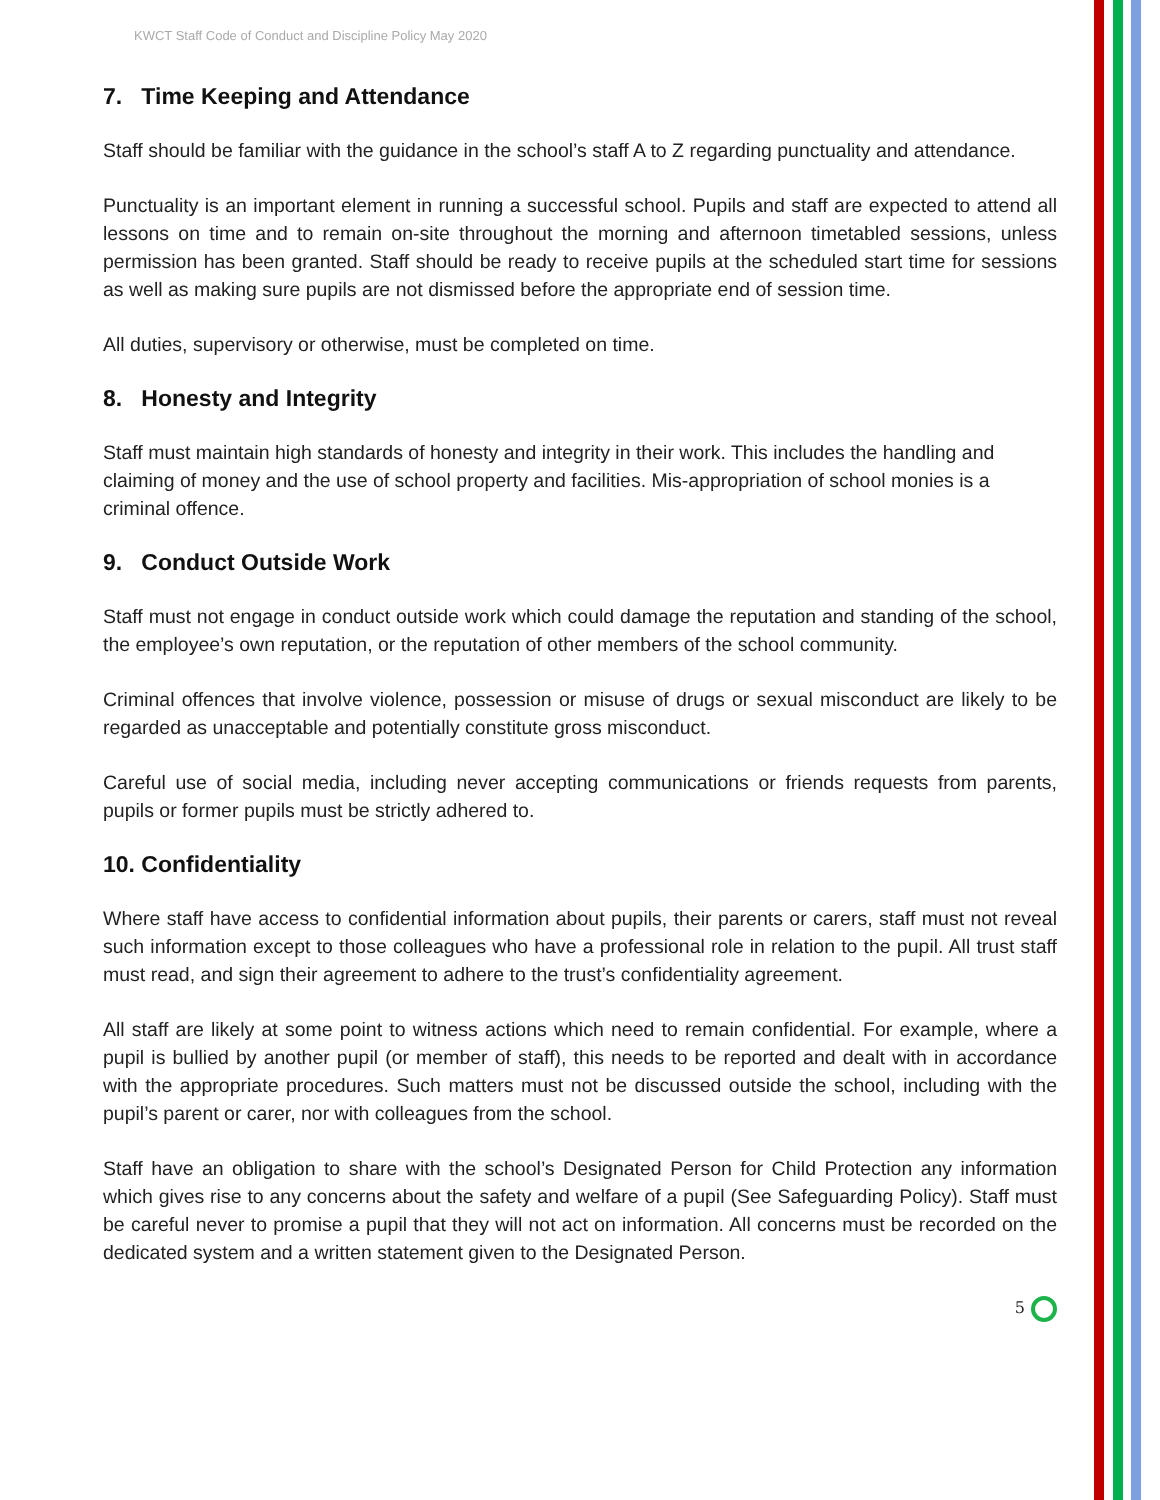KWCT Staff Code of Conduct and Discipline Policy May 2020
7. Time Keeping and Attendance
Staff should be familiar with the guidance in the school’s staff A to Z regarding punctuality and attendance.
Punctuality is an important element in running a successful school. Pupils and staff are expected to attend all lessons on time and to remain on-site throughout the morning and afternoon timetabled sessions, unless permission has been granted. Staff should be ready to receive pupils at the scheduled start time for sessions as well as making sure pupils are not dismissed before the appropriate end of session time.
All duties, supervisory or otherwise, must be completed on time.
8. Honesty and Integrity
Staff must maintain high standards of honesty and integrity in their work. This includes the handling and claiming of money and the use of school property and facilities. Mis-appropriation of school monies is a criminal offence.
9. Conduct Outside Work
Staff must not engage in conduct outside work which could damage the reputation and standing of the school, the employee’s own reputation, or the reputation of other members of the school community.
Criminal offences that involve violence, possession or misuse of drugs or sexual misconduct are likely to be regarded as unacceptable and potentially constitute gross misconduct.
Careful use of social media, including never accepting communications or friends requests from parents, pupils or former pupils must be strictly adhered to.
10. Confidentiality
Where staff have access to confidential information about pupils, their parents or carers, staff must not reveal such information except to those colleagues who have a professional role in relation to the pupil. All trust staff must read, and sign their agreement to adhere to the trust’s confidentiality agreement.
All staff are likely at some point to witness actions which need to remain confidential. For example, where a pupil is bullied by another pupil (or member of staff), this needs to be reported and dealt with in accordance with the appropriate procedures. Such matters must not be discussed outside the school, including with the pupil’s parent or carer, nor with colleagues from the school.
Staff have an obligation to share with the school’s Designated Person for Child Protection any information which gives rise to any concerns about the safety and welfare of a pupil (See Safeguarding Policy). Staff must be careful never to promise a pupil that they will not act on information. All concerns must be recorded on the dedicated system and a written statement given to the Designated Person.
5